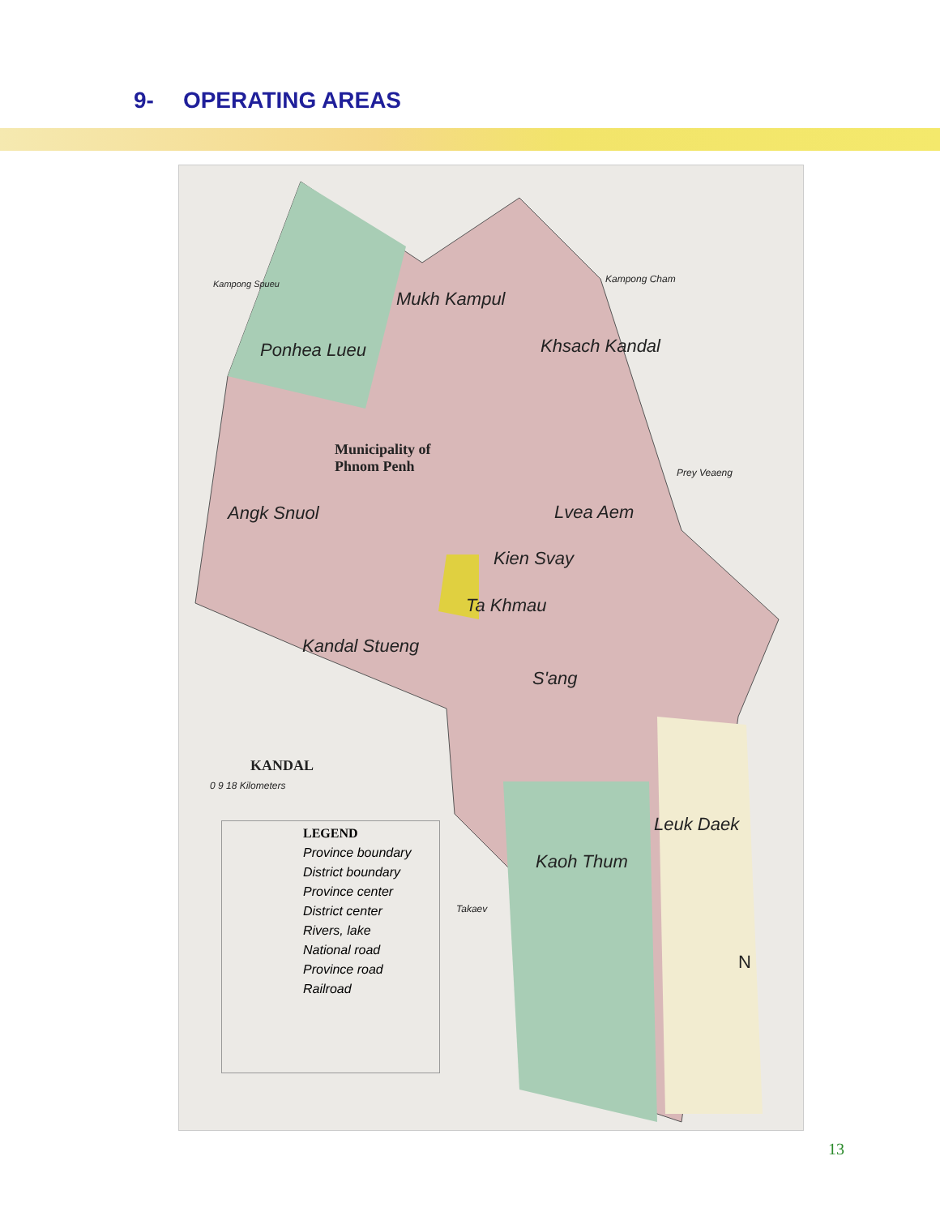9- OPERATING AREAS
Mukh Kampul
Ponhea Lueu Khsach Kandal
Municipality of
Phnom Penh
Angk Snuol Lvea Aem
Kien Svay
Ta Khmau
Kandal Stueng
S'ang
Leuk Daek
Kaoh Thum
Kampong Spueu Kampong Cham
Prey Veaeng
Takaev
KANDAL
0 9 18 Kilometers
LEGEND
Province boundary
District boundary
Province center
District center
Rivers, lake
National road
Province road
Railroad
N
13